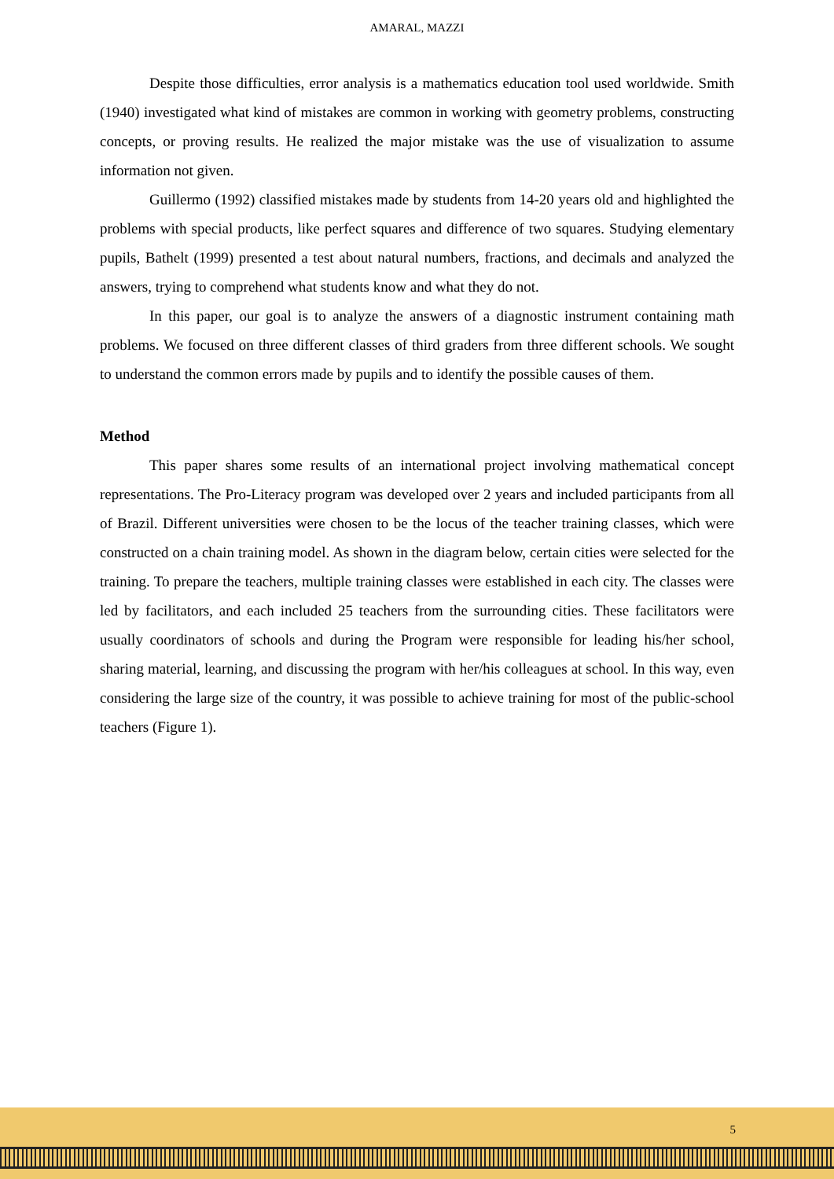AMARAL, MAZZI
Despite those difficulties, error analysis is a mathematics education tool used worldwide. Smith (1940) investigated what kind of mistakes are common in working with geometry problems, constructing concepts, or proving results. He realized the major mistake was the use of visualization to assume information not given.
Guillermo (1992) classified mistakes made by students from 14-20 years old and highlighted the problems with special products, like perfect squares and difference of two squares. Studying elementary pupils, Bathelt (1999) presented a test about natural numbers, fractions, and decimals and analyzed the answers, trying to comprehend what students know and what they do not.
In this paper, our goal is to analyze the answers of a diagnostic instrument containing math problems. We focused on three different classes of third graders from three different schools. We sought to understand the common errors made by pupils and to identify the possible causes of them.
Method
This paper shares some results of an international project involving mathematical concept representations. The Pro-Literacy program was developed over 2 years and included participants from all of Brazil. Different universities were chosen to be the locus of the teacher training classes, which were constructed on a chain training model. As shown in the diagram below, certain cities were selected for the training. To prepare the teachers, multiple training classes were established in each city. The classes were led by facilitators, and each included 25 teachers from the surrounding cities. These facilitators were usually coordinators of schools and during the Program were responsible for leading his/her school, sharing material, learning, and discussing the program with her/his colleagues at school. In this way, even considering the large size of the country, it was possible to achieve training for most of the public-school teachers (Figure 1).
5